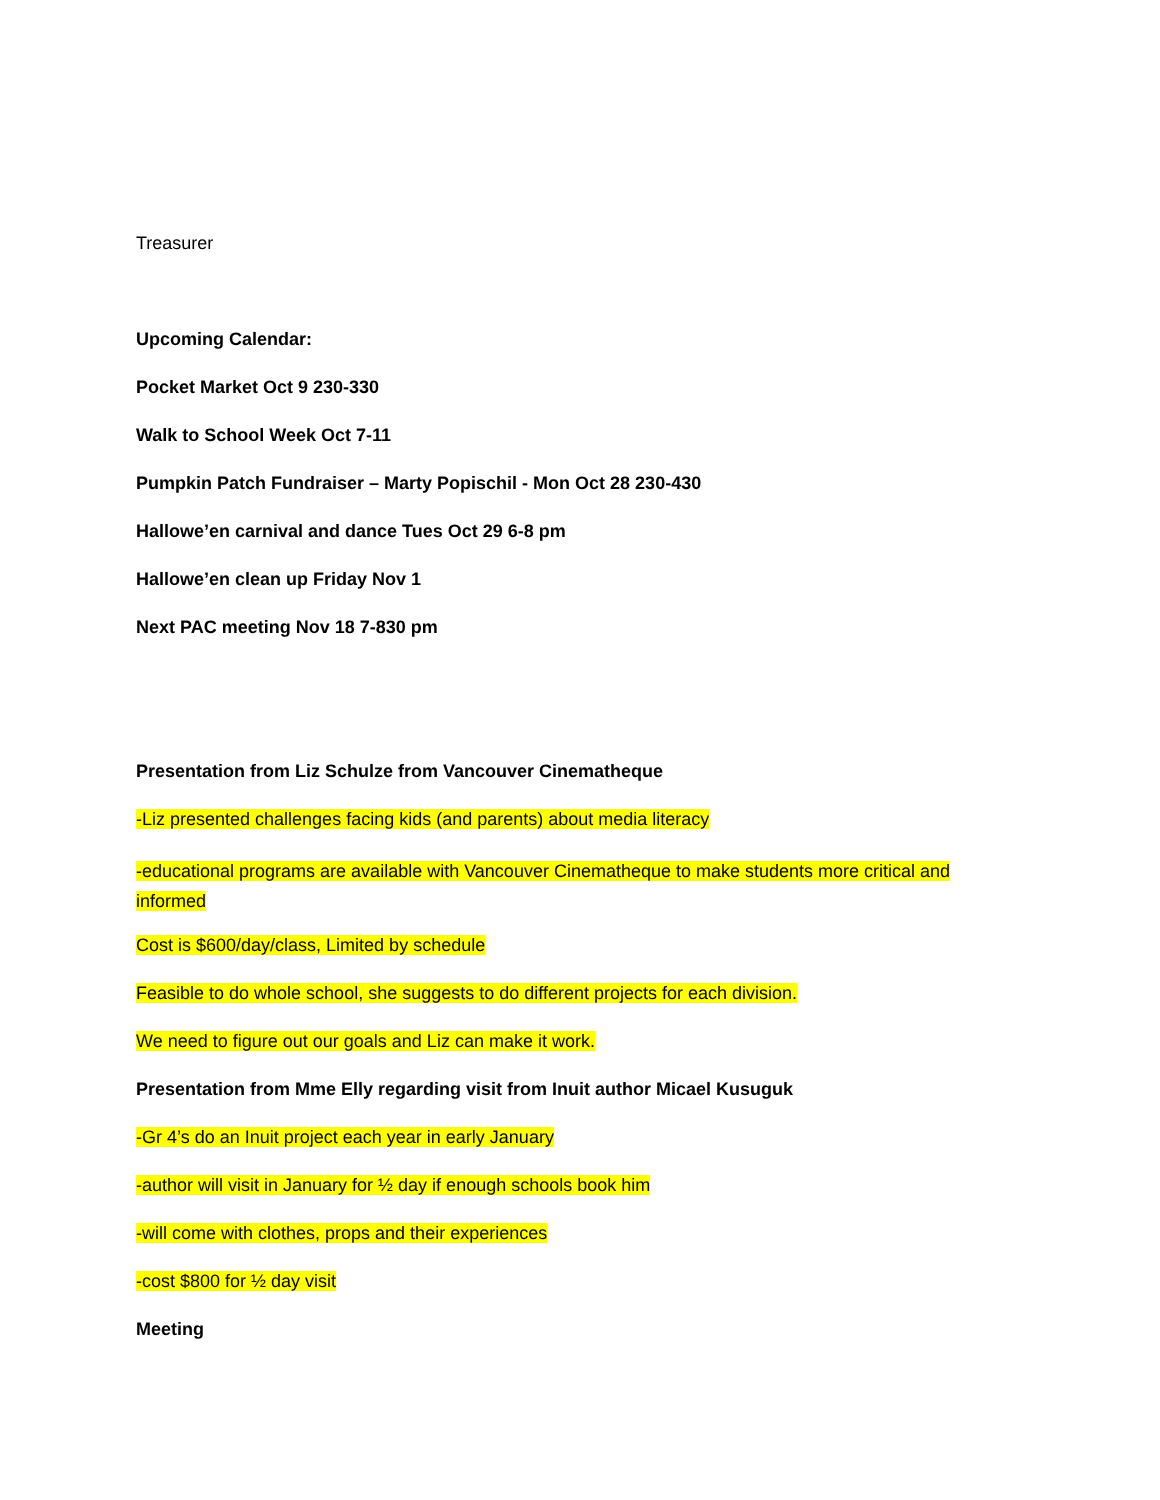Treasurer
Upcoming Calendar:
Pocket Market Oct 9 230-330
Walk to School Week Oct 7-11
Pumpkin Patch Fundraiser – Marty Popischil - Mon Oct 28 230-430
Hallowe’en carnival and dance Tues Oct 29 6-8 pm
Hallowe’en clean up Friday Nov 1
Next PAC meeting Nov 18 7-830 pm
Presentation from Liz Schulze from Vancouver Cinematheque
-Liz presented challenges facing kids (and parents) about media literacy
-educational programs are available with Vancouver Cinematheque to make students more critical and informed
Cost is $600/day/class, Limited by schedule
Feasible to do whole school, she suggests to do different projects for each division.
We need to figure out our goals and Liz can make it work.
Presentation from Mme Elly regarding visit from Inuit author Micael Kusuguk
-Gr 4’s do an Inuit project each year in early January
-author will visit in January for ½ day if enough schools book him
-will come with clothes, props and their experiences
-cost $800 for ½ day visit
Meeting